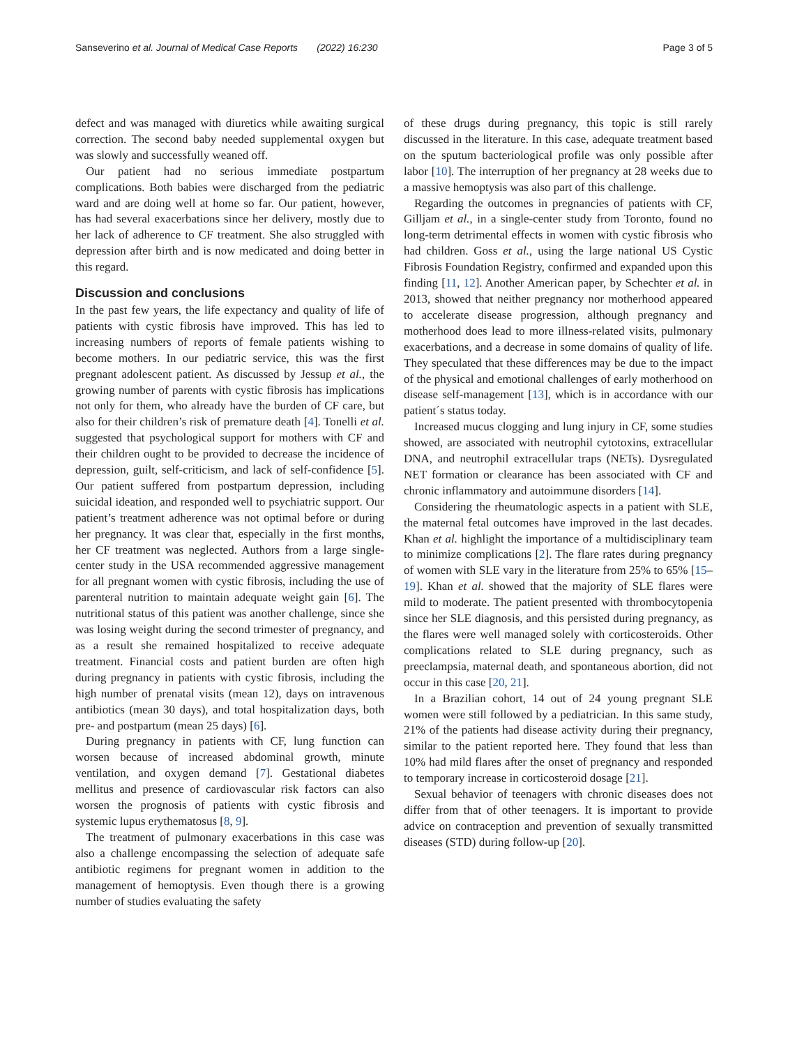Sanseverino et al. Journal of Medical Case Reports (2022) 16:230 Page 3 of 5
defect and was managed with diuretics while awaiting surgical correction. The second baby needed supplemental oxygen but was slowly and successfully weaned off.
Our patient had no serious immediate postpartum complications. Both babies were discharged from the pediatric ward and are doing well at home so far. Our patient, however, has had several exacerbations since her delivery, mostly due to her lack of adherence to CF treatment. She also struggled with depression after birth and is now medicated and doing better in this regard.
Discussion and conclusions
In the past few years, the life expectancy and quality of life of patients with cystic fibrosis have improved. This has led to increasing numbers of reports of female patients wishing to become mothers. In our pediatric service, this was the first pregnant adolescent patient. As discussed by Jessup et al., the growing number of parents with cystic fibrosis has implications not only for them, who already have the burden of CF care, but also for their children’s risk of premature death [4]. Tonelli et al. suggested that psychological support for mothers with CF and their children ought to be provided to decrease the incidence of depression, guilt, self-criticism, and lack of self-confidence [5]. Our patient suffered from postpartum depression, including suicidal ideation, and responded well to psychiatric support. Our patient’s treatment adherence was not optimal before or during her pregnancy. It was clear that, especially in the first months, her CF treatment was neglected. Authors from a large single-center study in the USA recommended aggressive management for all pregnant women with cystic fibrosis, including the use of parenteral nutrition to maintain adequate weight gain [6]. The nutritional status of this patient was another challenge, since she was losing weight during the second trimester of pregnancy, and as a result she remained hospitalized to receive adequate treatment. Financial costs and patient burden are often high during pregnancy in patients with cystic fibrosis, including the high number of prenatal visits (mean 12), days on intravenous antibiotics (mean 30 days), and total hospitalization days, both pre- and postpartum (mean 25 days) [6].
During pregnancy in patients with CF, lung function can worsen because of increased abdominal growth, minute ventilation, and oxygen demand [7]. Gestational diabetes mellitus and presence of cardiovascular risk factors can also worsen the prognosis of patients with cystic fibrosis and systemic lupus erythematosus [8, 9].
The treatment of pulmonary exacerbations in this case was also a challenge encompassing the selection of adequate safe antibiotic regimens for pregnant women in addition to the management of hemoptysis. Even though there is a growing number of studies evaluating the safety
of these drugs during pregnancy, this topic is still rarely discussed in the literature. In this case, adequate treatment based on the sputum bacteriological profile was only possible after labor [10]. The interruption of her pregnancy at 28 weeks due to a massive hemoptysis was also part of this challenge.
Regarding the outcomes in pregnancies of patients with CF, Gilljam et al., in a single-center study from Toronto, found no long-term detrimental effects in women with cystic fibrosis who had children. Goss et al., using the large national US Cystic Fibrosis Foundation Registry, confirmed and expanded upon this finding [11, 12]. Another American paper, by Schechter et al. in 2013, showed that neither pregnancy nor motherhood appeared to accelerate disease progression, although pregnancy and motherhood does lead to more illness-related visits, pulmonary exacerbations, and a decrease in some domains of quality of life. They speculated that these differences may be due to the impact of the physical and emotional challenges of early motherhood on disease self-management [13], which is in accordance with our patient´s status today.
Increased mucus clogging and lung injury in CF, some studies showed, are associated with neutrophil cytotoxins, extracellular DNA, and neutrophil extracellular traps (NETs). Dysregulated NET formation or clearance has been associated with CF and chronic inflammatory and autoimmune disorders [14].
Considering the rheumatologic aspects in a patient with SLE, the maternal fetal outcomes have improved in the last decades. Khan et al. highlight the importance of a multidisciplinary team to minimize complications [2]. The flare rates during pregnancy of women with SLE vary in the literature from 25% to 65% [15–19]. Khan et al. showed that the majority of SLE flares were mild to moderate. The patient presented with thrombocytopenia since her SLE diagnosis, and this persisted during pregnancy, as the flares were well managed solely with corticosteroids. Other complications related to SLE during pregnancy, such as preeclampsia, maternal death, and spontaneous abortion, did not occur in this case [20, 21].
In a Brazilian cohort, 14 out of 24 young pregnant SLE women were still followed by a pediatrician. In this same study, 21% of the patients had disease activity during their pregnancy, similar to the patient reported here. They found that less than 10% had mild flares after the onset of pregnancy and responded to temporary increase in corticosteroid dosage [21].
Sexual behavior of teenagers with chronic diseases does not differ from that of other teenagers. It is important to provide advice on contraception and prevention of sexually transmitted diseases (STD) during follow-up [20].